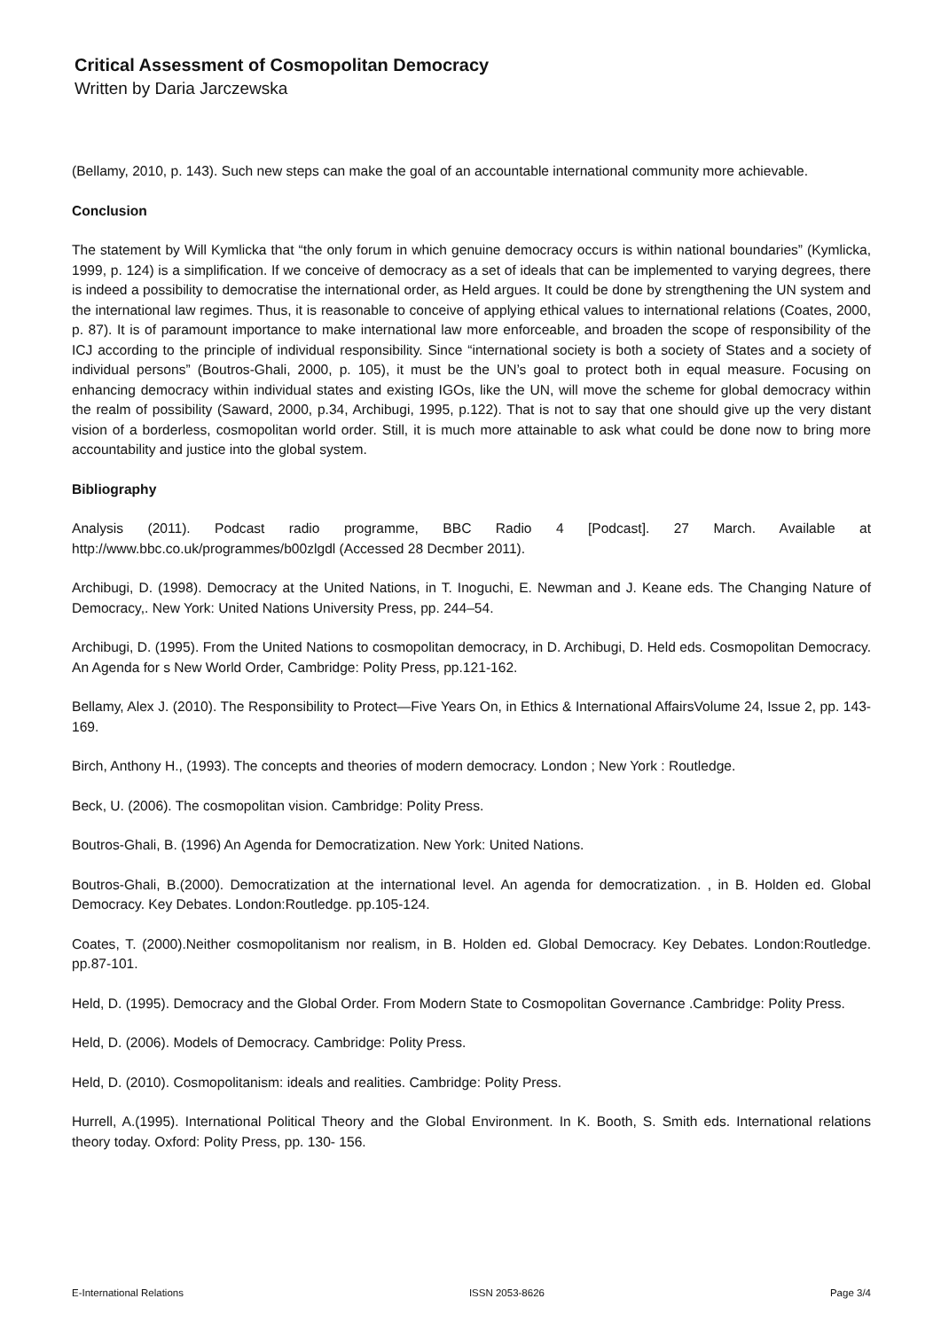Critical Assessment of Cosmopolitan Democracy
Written by Daria Jarczewska
(Bellamy, 2010, p. 143). Such new steps can make the goal of an accountable international community more achievable.
Conclusion
The statement by Will Kymlicka that “the only forum in which genuine democracy occurs is within national boundaries” (Kymlicka, 1999, p. 124) is a simplification. If we conceive of democracy as a set of ideals that can be implemented to varying degrees, there is indeed a possibility to democratise the international order, as Held argues. It could be done by strengthening the UN system and the international law regimes. Thus, it is reasonable to conceive of applying ethical values to international relations (Coates, 2000, p. 87). It is of paramount importance to make international law more enforceable, and broaden the scope of responsibility of the ICJ according to the principle of individual responsibility. Since “international society is both a society of States and a society of individual persons” (Boutros-Ghali, 2000, p. 105), it must be the UN’s goal to protect both in equal measure. Focusing on enhancing democracy within individual states and existing IGOs, like the UN, will move the scheme for global democracy within the realm of possibility (Saward, 2000, p.34, Archibugi, 1995, p.122). That is not to say that one should give up the very distant vision of a borderless, cosmopolitan world order. Still, it is much more attainable to ask what could be done now to bring more accountability and justice into the global system.
Bibliography
Analysis (2011). Podcast radio programme, BBC Radio 4 [Podcast]. 27 March. Available at http://www.bbc.co.uk/programmes/b00zlgdl (Accessed 28 Decmber 2011).
Archibugi, D. (1998). Democracy at the United Nations, in T. Inoguchi, E. Newman and J. Keane eds. The Changing Nature of Democracy,. New York: United Nations University Press, pp. 244–54.
Archibugi, D. (1995). From the United Nations to cosmopolitan democracy, in D. Archibugi, D. Held eds. Cosmopolitan Democracy. An Agenda for s New World Order, Cambridge: Polity Press, pp.121-162.
Bellamy, Alex J. (2010). The Responsibility to Protect—Five Years On, in Ethics & International AffairsVolume 24, Issue 2, pp. 143-169.
Birch, Anthony H., (1993). The concepts and theories of modern democracy. London ; New York : Routledge.
Beck, U. (2006). The cosmopolitan vision. Cambridge: Polity Press.
Boutros-Ghali, B. (1996) An Agenda for Democratization. New York: United Nations.
Boutros-Ghali, B.(2000). Democratization at the international level. An agenda for democratization. , in B. Holden ed. Global Democracy. Key Debates. London:Routledge. pp.105-124.
Coates, T. (2000).Neither cosmopolitanism nor realism, in B. Holden ed. Global Democracy. Key Debates. London:Routledge. pp.87-101.
Held, D. (1995). Democracy and the Global Order. From Modern State to Cosmopolitan Governance .Cambridge: Polity Press.
Held, D. (2006). Models of Democracy. Cambridge: Polity Press.
Held, D. (2010). Cosmopolitanism: ideals and realities. Cambridge: Polity Press.
Hurrell, A.(1995). International Political Theory and the Global Environment. In K. Booth, S. Smith eds. International relations theory today. Oxford: Polity Press, pp. 130- 156.
E-International Relations ISSN 2053-8626 Page 3/4